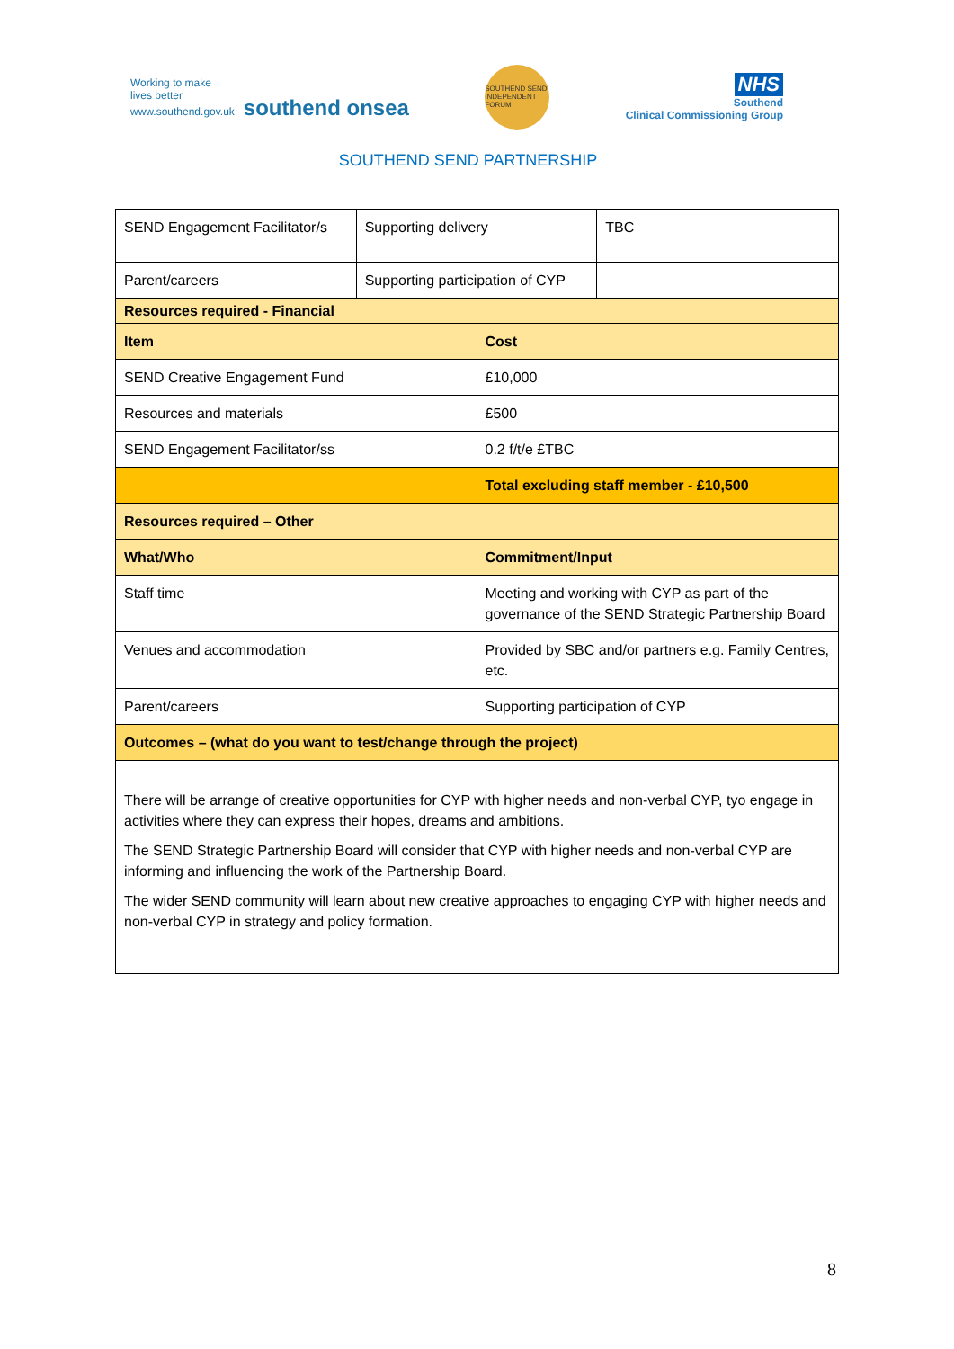Working to make
lives better
www.southend.gov.uk southend onsea
SOUTHEND SEND INDEPENDENT FORUM
NHS
Southend
Clinical Commissioning Group
SOUTHEND SEND PARTNERSHIP
| SEND Engagement Facilitator/s | Supporting delivery | | TBC |
| Parent/careers | Supporting participation of CYP | | |
| Resources required - Financial | | | |
| Item | | Cost | |
| SEND Creative Engagement Fund | | £10,000 | |
| Resources and materials | | £500 | |
| SEND Engagement Facilitator/ss | | 0.2 f/t/e £TBC | |
| | | Total excluding staff member - £10,500 | |
| Resources required – Other | | | |
| What/Who | | Commitment/Input | |
| Staff time | | Meeting and working with CYP as part of the governance of the SEND Strategic Partnership Board | |
| Venues and accommodation | | Provided by SBC and/or partners e.g. Family Centres, etc. | |
| Parent/careers | | Supporting participation of CYP | |
| Outcomes – (what do you want to test/change through the project) | | | |
| There will be arrange of creative opportunities for CYP with higher needs and non-verbal CYP, tyo engage in activities where they can express their hopes, dreams and ambitions. The SEND Strategic Partnership Board will consider that CYP with higher needs and non-verbal CYP are informing and influencing the work of the Partnership Board. The wider SEND community will learn about new creative approaches to engaging CYP with higher needs and non-verbal CYP in strategy and policy formation. | | | |
8